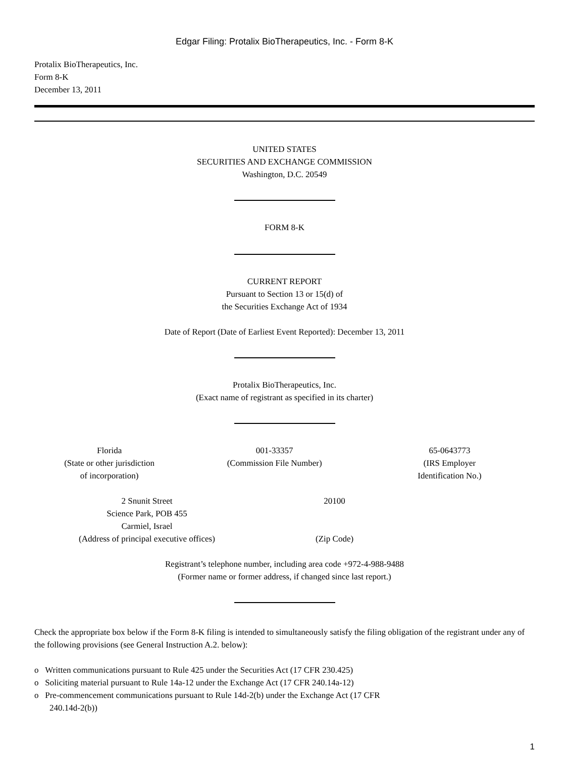Edgar Filing: Protalix BioTherapeutics, Inc. - Form 8-K
Protalix BioTherapeutics, Inc.
Form 8-K
December 13, 2011
UNITED STATES
SECURITIES AND EXCHANGE COMMISSION
Washington, D.C. 20549
FORM 8-K
CURRENT REPORT
Pursuant to Section 13 or 15(d) of
the Securities Exchange Act of 1934
Date of Report (Date of Earliest Event Reported): December 13, 2011
Protalix BioTherapeutics, Inc.
(Exact name of registrant as specified in its charter)
| Florida (State or other jurisdiction of incorporation) | 001-33357 (Commission File Number) | 65-0643773 (IRS Employer Identification No.) |
| 2 Snunit Street Science Park, POB 455 Carmiel, Israel (Address of principal executive offices) | 20100 (Zip Code) | |
Registrant’s telephone number, including area code +972-4-988-9488
(Former name or former address, if changed since last report.)
Check the appropriate box below if the Form 8-K filing is intended to simultaneously satisfy the filing obligation of the registrant under any of the following provisions (see General Instruction A.2. below):
o Written communications pursuant to Rule 425 under the Securities Act (17 CFR 230.425)
o Soliciting material pursuant to Rule 14a-12 under the Exchange Act (17 CFR 240.14a-12)
o Pre-commencement communications pursuant to Rule 14d-2(b) under the Exchange Act (17 CFR
240.14d-2(b))
1